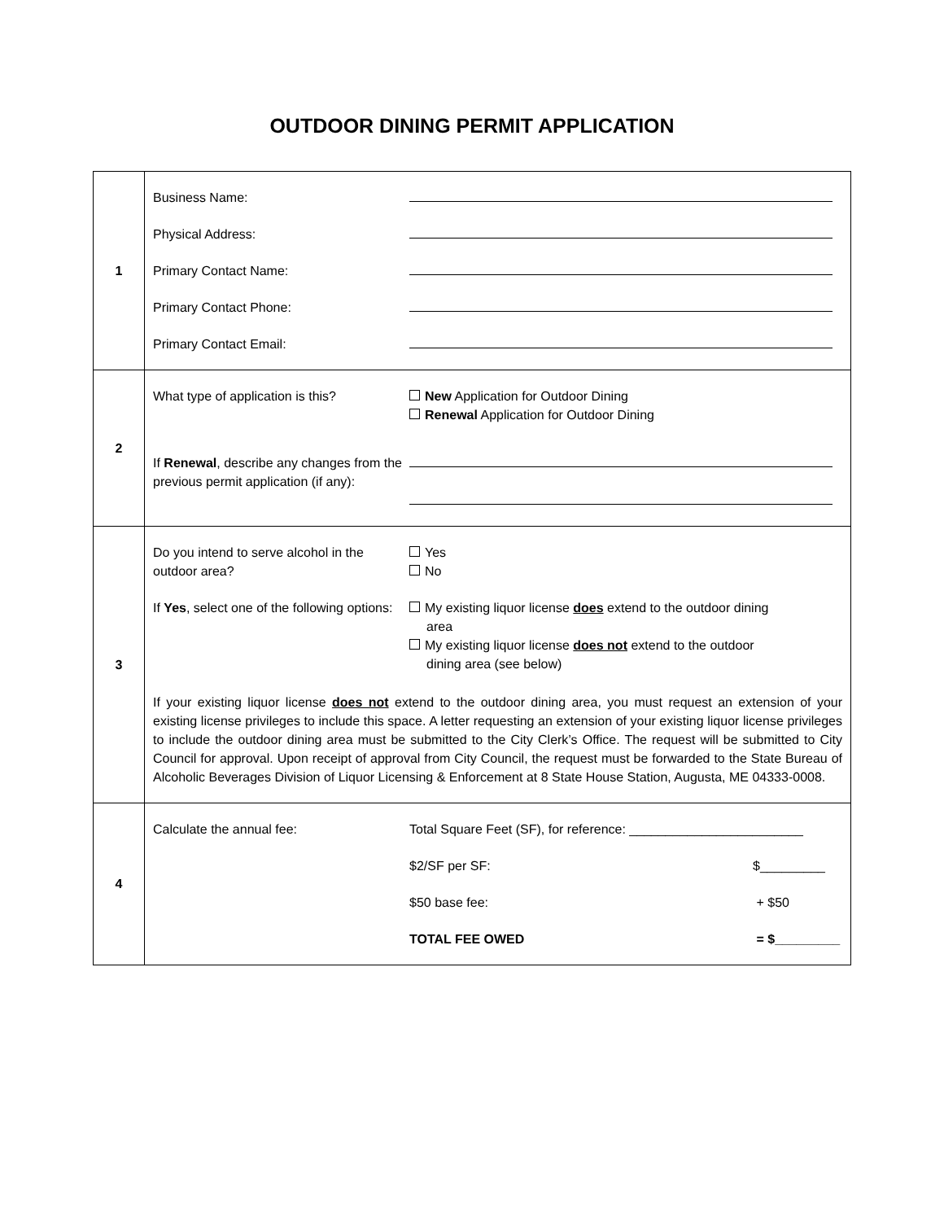OUTDOOR DINING PERMIT APPLICATION
| 1 | Business Name: Physical Address: Primary Contact Name: Primary Contact Phone: Primary Contact Email: |
| 2 | What type of application is this? New Application for Outdoor Dining Renewal Application for Outdoor Dining If Renewal , describe any changes from the previous permit application (if any): |
| 3 | Do you intend to serve alcohol in the outdoor area? Yes No If Yes , select one of the following options: My existing liquor license does extend to the outdoor dining area My existing liquor license does not extend to the outdoor dining area (see below) If your existing liquor license does not extend to the outdoor dining area, you must request an extension of your existing license privileges to include this space. A letter requesting an extension of your existing liquor license privileges to include the outdoor dining area must be submitted to the City Clerk’s Office. The request will be submitted to City Council for approval. Upon receipt of approval from City Council, the request must be forwarded to the State Bureau of Alcoholic Beverages Division of Liquor Licensing & Enforcement at 8 State House Station, Augusta, ME 04333-0008. |
| 4 | Calculate the annual fee: Total Square Feet (SF), for reference: ________________________ $2/SF per SF: $_________ $50 base fee: + $50 TOTAL FEE OWED = $_________ |